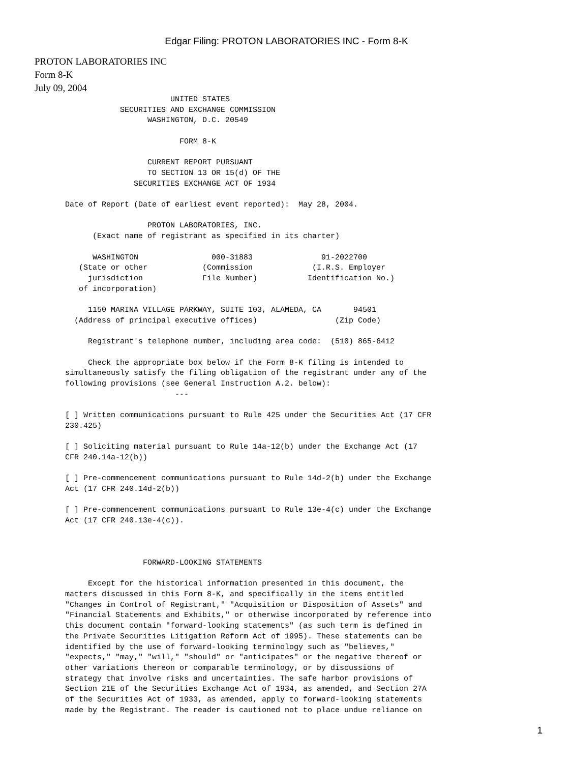Edgar Filing: PROTON LABORATORIES INC - Form 8-K
PROTON LABORATORIES INC
Form 8-K
July 09, 2004
                              UNITED STATES
                   SECURITIES AND EXCHANGE COMMISSION
                         WASHINGTON, D.C. 20549

                                FORM 8-K

                         CURRENT REPORT PURSUANT
                         TO SECTION 13 OR 15(d) OF THE
                      SECURITIES EXCHANGE ACT OF 1934

       Date of Report (Date of earliest event reported):  May 28, 2004.

                         PROTON LABORATORIES, INC.
             (Exact name of registrant as specified in its charter)

             WASHINGTON                000-31883               91-2022700
          (State or other            (Commission             (I.R.S. Employer
            jurisdiction             File Number)           Identification No.)
          of incorporation)

            1150 MARINA VILLAGE PARKWAY, SUITE 103, ALAMEDA, CA       94501
         (Address of principal executive offices)                 (Zip Code)

            Registrant's telephone number, including area code:  (510) 865-6412

            Check the appropriate box below if the Form 8-K filing is intended to
       simultaneously satisfy the filing obligation of the registrant under any of the
       following provisions (see General Instruction A.2. below):
                               ---

       [ ] Written communications pursuant to Rule 425 under the Securities Act (17 CFR
       230.425)

       [ ] Soliciting material pursuant to Rule 14a-12(b) under the Exchange Act (17
       CFR 240.14a-12(b))

       [ ] Pre-commencement communications pursuant to Rule 14d-2(b) under the Exchange
       Act (17 CFR 240.14d-2(b))

       [ ] Pre-commencement communications pursuant to Rule 13e-4(c) under the Exchange
       Act (17 CFR 240.13e-4(c)).



                        FORWARD-LOOKING STATEMENTS

            Except for the historical information presented in this document, the
       matters discussed in this Form 8-K, and specifically in the items entitled
       "Changes in Control of Registrant," "Acquisition or Disposition of Assets" and
       "Financial Statements and Exhibits," or otherwise incorporated by reference into
       this document contain "forward-looking statements" (as such term is defined in
       the Private Securities Litigation Reform Act of 1995). These statements can be
       identified by the use of forward-looking terminology such as "believes,"
       "expects," "may," "will," "should" or "anticipates" or the negative thereof or
       other variations thereon or comparable terminology, or by discussions of
       strategy that involve risks and uncertainties. The safe harbor provisions of
       Section 21E of the Securities Exchange Act of 1934, as amended, and Section 27A
       of the Securities Act of 1933, as amended, apply to forward-looking statements
       made by the Registrant. The reader is cautioned not to place undue reliance on
1